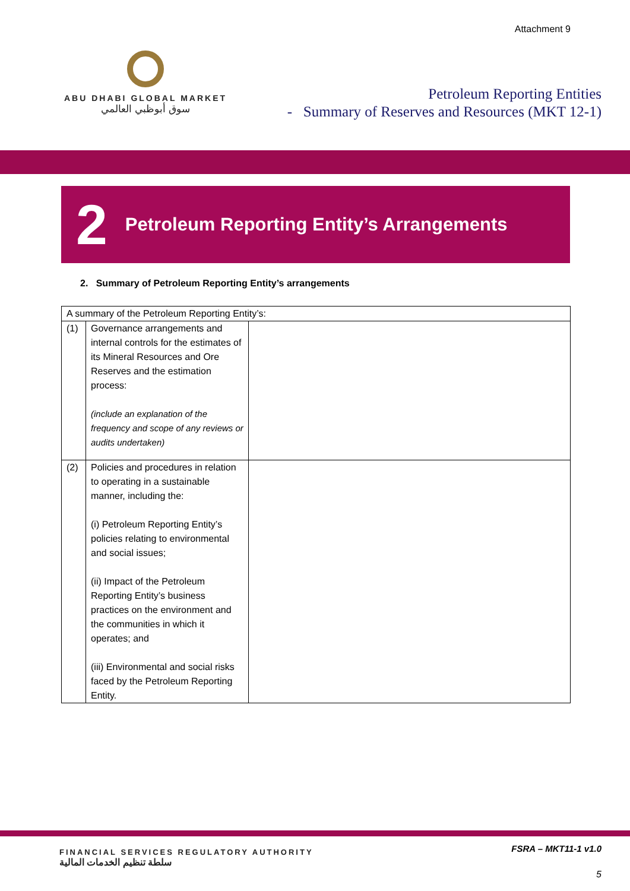Attachment 9
ABU DHABI GLOBAL MARKET
سوق أبوظبي العالمي
Petroleum Reporting Entities
- Summary of Reserves and Resources (MKT 12-1)
2 Petroleum Reporting Entity’s Arrangements
2. Summary of Petroleum Reporting Entity’s arrangements
| A summary of the Petroleum Reporting Entity’s: | | |
| (1) | Governance arrangements and internal controls for the estimates of its Mineral Resources and Ore Reserves and the estimation process: (include an explanation of the frequency and scope of any reviews or audits undertaken) | |
| (2) | Policies and procedures in relation to operating in a sustainable manner, including the: (i) Petroleum Reporting Entity’s policies relating to environmental and social issues; (ii) Impact of the Petroleum Reporting Entity’s business practices on the environment and the communities in which it operates; and (iii) Environmental and social risks faced by the Petroleum Reporting Entity. | |
FINANCIAL SERVICES REGULATORY AUTHORITY
سلطة تنظيم الخدمات المالية
FSRA – MKT11-1 v1.0
5